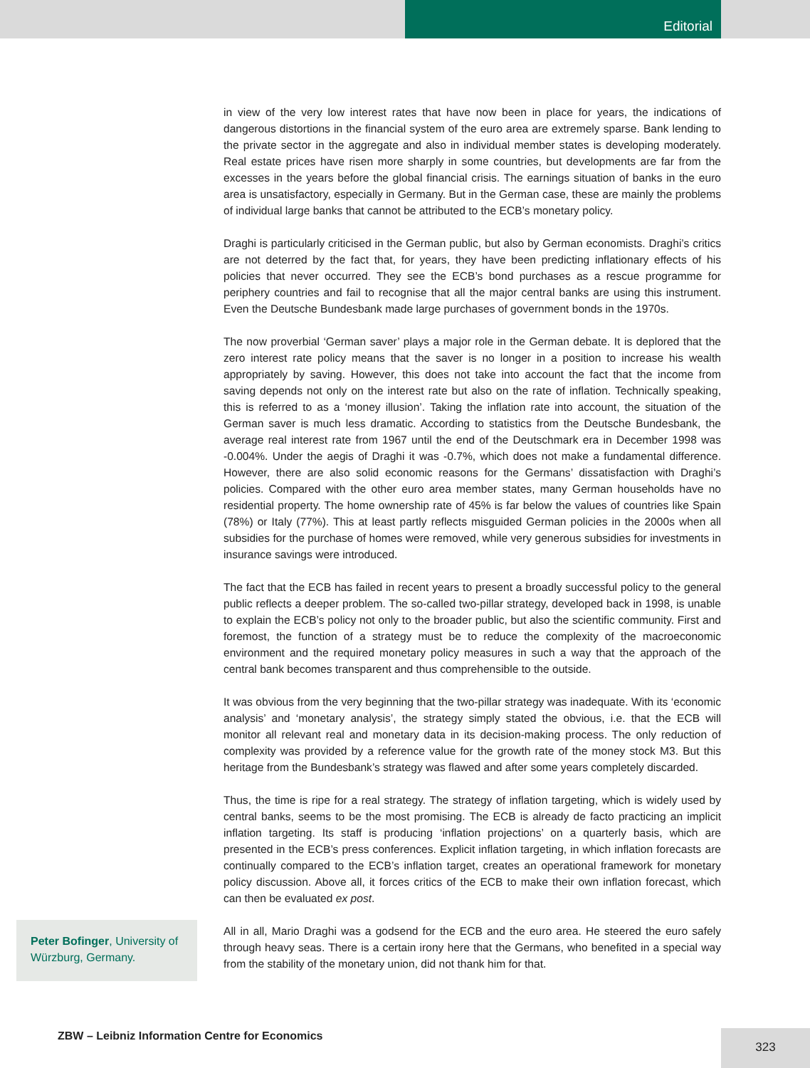Editorial
in view of the very low interest rates that have now been in place for years, the indications of dangerous distortions in the financial system of the euro area are extremely sparse. Bank lending to the private sector in the aggregate and also in individual member states is developing moderately. Real estate prices have risen more sharply in some countries, but developments are far from the excesses in the years before the global financial crisis. The earnings situation of banks in the euro area is unsatisfactory, especially in Germany. But in the German case, these are mainly the problems of individual large banks that cannot be attributed to the ECB’s monetary policy.
Draghi is particularly criticised in the German public, but also by German economists. Draghi’s critics are not deterred by the fact that, for years, they have been predicting inflationary effects of his policies that never occurred. They see the ECB’s bond purchases as a rescue programme for periphery countries and fail to recognise that all the major central banks are using this instrument. Even the Deutsche Bundesbank made large purchases of government bonds in the 1970s.
The now proverbial ‘German saver’ plays a major role in the German debate. It is deplored that the zero interest rate policy means that the saver is no longer in a position to increase his wealth appropriately by saving. However, this does not take into account the fact that the income from saving depends not only on the interest rate but also on the rate of inflation. Technically speaking, this is referred to as a ‘money illusion’. Taking the inflation rate into account, the situation of the German saver is much less dramatic. According to statistics from the Deutsche Bundesbank, the average real interest rate from 1967 until the end of the Deutschmark era in December 1998 was -0.004%. Under the aegis of Draghi it was -0.7%, which does not make a fundamental difference. However, there are also solid economic reasons for the Germans’ dissatisfaction with Draghi’s policies. Compared with the other euro area member states, many German households have no residential property. The home ownership rate of 45% is far below the values of countries like Spain (78%) or Italy (77%). This at least partly reflects misguided German policies in the 2000s when all subsidies for the purchase of homes were removed, while very generous subsidies for investments in insurance savings were introduced.
The fact that the ECB has failed in recent years to present a broadly successful policy to the general public reflects a deeper problem. The so-called two-pillar strategy, developed back in 1998, is unable to explain the ECB’s policy not only to the broader public, but also the scientific community. First and foremost, the function of a strategy must be to reduce the complexity of the macroeconomic environment and the required monetary policy measures in such a way that the approach of the central bank becomes transparent and thus comprehensible to the outside.
It was obvious from the very beginning that the two-pillar strategy was inadequate. With its ‘economic analysis’ and ‘monetary analysis’, the strategy simply stated the obvious, i.e. that the ECB will monitor all relevant real and monetary data in its decision-making process. The only reduction of complexity was provided by a reference value for the growth rate of the money stock M3. But this heritage from the Bundesbank’s strategy was flawed and after some years completely discarded.
Thus, the time is ripe for a real strategy. The strategy of inflation targeting, which is widely used by central banks, seems to be the most promising. The ECB is already de facto practicing an implicit inflation targeting. Its staff is producing ‘inflation projections’ on a quarterly basis, which are presented in the ECB’s press conferences. Explicit inflation targeting, in which inflation forecasts are continually compared to the ECB’s inflation target, creates an operational framework for monetary policy discussion. Above all, it forces critics of the ECB to make their own inflation forecast, which can then be evaluated ex post.
All in all, Mario Draghi was a godsend for the ECB and the euro area. He steered the euro safely through heavy seas. There is a certain irony here that the Germans, who benefited in a special way from the stability of the monetary union, did not thank him for that.
Peter Bofinger, University of Würzburg, Germany.
ZBW – Leibniz Information Centre for Economics
323